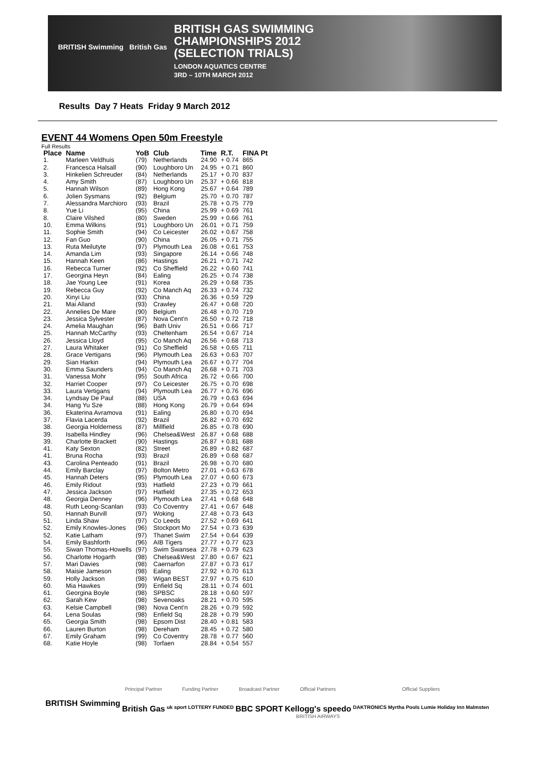BRITISH Swimming British Gas
BRITISH GAS SWIMMING
CHAMPIONSHIPS 2012
(SELECTION TRIALS)
LONDON AQUATICS CENTRE
3RD – 10TH MARCH 2012
Results Day 7 Heats Friday 9 March 2012
EVENT 44 Womens Open 50m Freestyle
Full Results
| Place | Name | YoB | Club | Time | R.T. | FINA Pt |
| --- | --- | --- | --- | --- | --- | --- |
| 1. | Marleen Veldhuis | (79) | Netherlands | 24.90 | + 0.74 | 865 |
| 2. | Francesca Halsall | (90) | Loughboro Un | 24.95 | + 0.71 | 860 |
| 3. | Hinkelien Schreuder | (84) | Netherlands | 25.17 | + 0.70 | 837 |
| 4. | Amy Smith | (87) | Loughboro Un | 25.37 | + 0.66 | 818 |
| 5. | Hannah Wilson | (89) | Hong Kong | 25.67 | + 0.64 | 789 |
| 6. | Jolien Sysmans | (92) | Belgium | 25.70 | + 0.70 | 787 |
| 7. | Alessandra Marchioro | (93) | Brazil | 25.78 | + 0.75 | 779 |
| 8. | Yue Li | (95) | China | 25.99 | + 0.69 | 761 |
| 8. | Claire Vilshed | (80) | Sweden | 25.99 | + 0.66 | 761 |
| 10. | Emma Wilkins | (91) | Loughboro Un | 26.01 | + 0.71 | 759 |
| 11. | Sophie Smith | (94) | Co Leicester | 26.02 | + 0.67 | 758 |
| 12. | Fan Guo | (90) | China | 26.05 | + 0.71 | 755 |
| 13. | Ruta Meilutyte | (97) | Plymouth Lea | 26.08 | + 0.61 | 753 |
| 14. | Amanda Lim | (93) | Singapore | 26.14 | + 0.66 | 748 |
| 15. | Hannah Keen | (86) | Hastings | 26.21 | + 0.71 | 742 |
| 16. | Rebecca Turner | (92) | Co Sheffield | 26.22 | + 0.60 | 741 |
| 17. | Georgina Heyn | (84) | Ealing | 26.25 | + 0.74 | 738 |
| 18. | Jae Young Lee | (91) | Korea | 26.29 | + 0.68 | 735 |
| 19. | Rebecca Guy | (92) | Co Manch Aq | 26.33 | + 0.74 | 732 |
| 20. | Xinyi Liu | (93) | China | 26.36 | + 0.59 | 729 |
| 21. | Mai Alland | (93) | Crawley | 26.47 | + 0.68 | 720 |
| 22. | Annelies De Mare | (90) | Belgium | 26.48 | + 0.70 | 719 |
| 23. | Jessica Sylvester | (87) | Nova Cent'n | 26.50 | + 0.72 | 718 |
| 24. | Amelia Maughan | (96) | Bath Univ | 26.51 | + 0.66 | 717 |
| 25. | Hannah McCarthy | (93) | Cheltenham | 26.54 | + 0.67 | 714 |
| 26. | Jessica Lloyd | (95) | Co Manch Aq | 26.56 | + 0.68 | 713 |
| 27. | Laura Whitaker | (91) | Co Sheffield | 26.58 | + 0.65 | 711 |
| 28. | Grace Vertigans | (96) | Plymouth Lea | 26.63 | + 0.63 | 707 |
| 29. | Sian Harkin | (94) | Plymouth Lea | 26.67 | + 0.77 | 704 |
| 30. | Emma Saunders | (94) | Co Manch Aq | 26.68 | + 0.71 | 703 |
| 31. | Vanessa Mohr | (95) | South Africa | 26.72 | + 0.66 | 700 |
| 32. | Harriet Cooper | (97) | Co Leicester | 26.75 | + 0.70 | 698 |
| 33. | Laura Vertigans | (94) | Plymouth Lea | 26.77 | + 0.76 | 696 |
| 34. | Lyndsay De Paul | (88) | USA | 26.79 | + 0.63 | 694 |
| 34. | Hang Yu Sze | (88) | Hong Kong | 26.79 | + 0.64 | 694 |
| 36. | Ekaterina Avramova | (91) | Ealing | 26.80 | + 0.70 | 694 |
| 37. | Flavia Lacerda | (92) | Brazil | 26.82 | + 0.70 | 692 |
| 38. | Georgia Holderness | (87) | Millfield | 26.85 | + 0.78 | 690 |
| 39. | Isabella Hindley | (96) | Chelsea&West | 26.87 | + 0.68 | 688 |
| 39. | Charlotte Brackett | (90) | Hastings | 26.87 | + 0.81 | 688 |
| 41. | Katy Sexton | (82) | Street | 26.89 | + 0.82 | 687 |
| 41. | Bruna Rocha | (93) | Brazil | 26.89 | + 0.68 | 687 |
| 43. | Carolina Penteado | (91) | Brazil | 26.98 | + 0.70 | 680 |
| 44. | Emily Barclay | (97) | Bolton Metro | 27.01 | + 0.63 | 678 |
| 45. | Hannah Deters | (95) | Plymouth Lea | 27.07 | + 0.60 | 673 |
| 46. | Emily Ridout | (93) | Hatfield | 27.23 | + 0.79 | 661 |
| 47. | Jessica Jackson | (97) | Hatfield | 27.35 | + 0.72 | 653 |
| 48. | Georgia Denney | (96) | Plymouth Lea | 27.41 | + 0.68 | 648 |
| 48. | Ruth Leong-Scanlan | (93) | Co Coventry | 27.41 | + 0.67 | 648 |
| 50. | Hannah Burvill | (97) | Woking | 27.48 | + 0.73 | 643 |
| 51. | Linda Shaw | (97) | Co Leeds | 27.52 | + 0.69 | 641 |
| 52. | Emily Knowles-Jones | (96) | Stockport Mo | 27.54 | + 0.73 | 639 |
| 52. | Katie Latham | (97) | Thanet Swim | 27.54 | + 0.64 | 639 |
| 54. | Emily Bashforth | (96) | AIB Tigers | 27.77 | + 0.77 | 623 |
| 55. | Siwan Thomas-Howells | (97) | Swim Swansea | 27.78 | + 0.79 | 623 |
| 56. | Charlotte Hogarth | (98) | Chelsea&West | 27.80 | + 0.67 | 621 |
| 57. | Mari Davies | (98) | Caernarfon | 27.87 | + 0.73 | 617 |
| 58. | Maisie Jameson | (98) | Ealing | 27.92 | + 0.70 | 613 |
| 59. | Holly Jackson | (98) | Wigan BEST | 27.97 | + 0.75 | 610 |
| 60. | Mia Hawkes | (99) | Enfield Sq | 28.11 | + 0.74 | 601 |
| 61. | Georgina Boyle | (98) | SPBSC | 28.18 | + 0.60 | 597 |
| 62. | Sarah Kew | (98) | Sevenoaks | 28.21 | + 0.70 | 595 |
| 63. | Kelsie Campbell | (98) | Nova Cent'n | 28.26 | + 0.79 | 592 |
| 64. | Lena Soulas | (98) | Enfield Sq | 28.28 | + 0.79 | 590 |
| 65. | Georgia Smith | (98) | Epsom Dist | 28.40 | + 0.81 | 583 |
| 66. | Lauren Burton | (98) | Dereham | 28.45 | + 0.72 | 580 |
| 67. | Emily Graham | (99) | Co Coventry | 28.78 | + 0.77 | 560 |
| 68. | Katie Hoyle | (98) | Torfaen | 28.84 | + 0.54 | 557 |
BRITISH Swimming
Principal Partner
British Gas
Funding Partner
uk sport LOTTERY FUNDED
Broadcast Partner
BBC SPORT
Official Partners
Kellogg's speedo
BRITISH AIRWAYS
Official Suppliers
DAKTRONICS Myrtha Pools Lumie Holiday Inn Malmsten